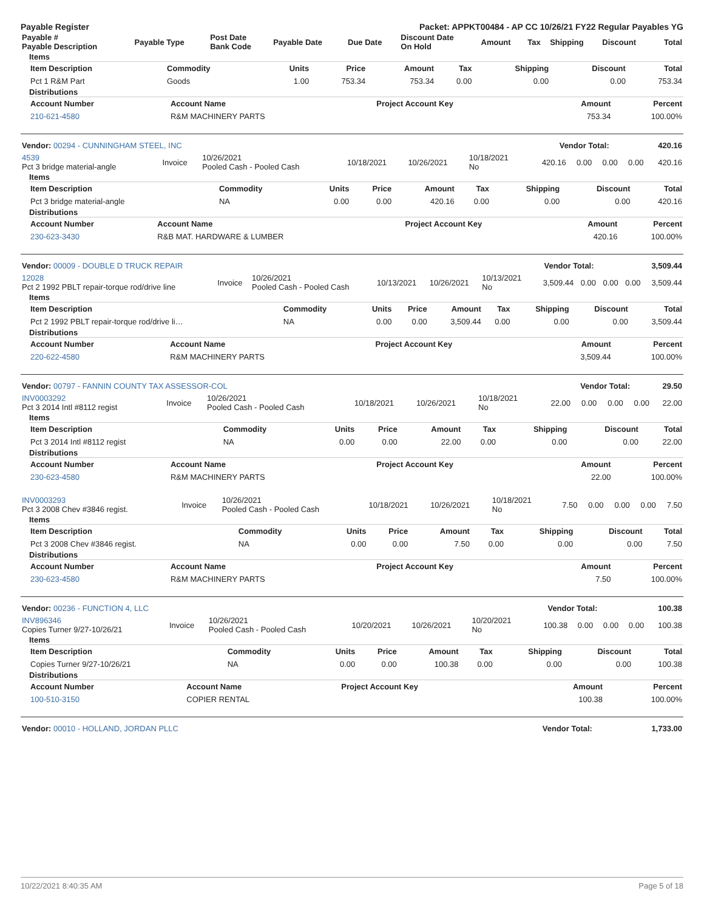Payable Register Packet: APPKT00484 - AP CC 10/26/21 FY22 Regular Payables YG
| Payable # Payable Description | Payable Type | Post Date Bank Code | Payable Date | Due Date | Discount Date On Hold | Amount | Tax | Shipping | Discount | Total |
| --- | --- | --- | --- | --- | --- | --- | --- | --- | --- | --- |
Items
| Item Description | Commodity | Units | Price | Amount | Tax | Shipping | Discount | Total |
| --- | --- | --- | --- | --- | --- | --- | --- | --- |
| Pct 1 R&M Part | Goods | 1.00 | 753.34 | 753.34 | 0.00 | 0.00 | 0.00 | 753.34 |
Distributions
| Account Number | Account Name | Project Account Key | Amount | Percent |
| --- | --- | --- | --- | --- |
| 210-621-4580 | R&M MACHINERY PARTS | | 753.34 | 100.00% |
| Vendor: 00294 - CUNNINGHAM STEEL, INC | Vendor Total: | 420.16 |
| 4539 Pct 3 bridge material-angle | Invoice | 10/26/2021 Pooled Cash - Pooled Cash | 10/18/2021 | 10/26/2021 | 10/18/2021 No | 420.16 | 0.00 | 0.00 | 0.00 | 420.16 |
Items
| Item Description | Commodity | Units | Price | Amount | Tax | Shipping | Discount | Total |
| --- | --- | --- | --- | --- | --- | --- | --- | --- |
| Pct 3 bridge material-angle | NA | 0.00 | 0.00 | 420.16 | 0.00 | 0.00 | 0.00 | 420.16 |
Distributions
| Account Number | Account Name | Project Account Key | Amount | Percent |
| --- | --- | --- | --- | --- |
| 230-623-3430 | R&B MAT. HARDWARE & LUMBER | | 420.16 | 100.00% |
| Vendor: 00009 - DOUBLE D TRUCK REPAIR | Vendor Total: | 3,509.44 |
| 12028 Pct 2 1992 PBLT repair-torque rod/drive line | Invoice | 10/26/2021 Pooled Cash - Pooled Cash | 10/13/2021 | 10/26/2021 | 10/13/2021 No | 3,509.44 | 0.00 | 0.00 | 0.00 | 3,509.44 |
Items
| Item Description | Commodity | Units | Price | Amount | Tax | Shipping | Discount | Total |
| --- | --- | --- | --- | --- | --- | --- | --- | --- |
| Pct 2 1992 PBLT repair-torque rod/drive li… | NA | 0.00 | 0.00 | 3,509.44 | 0.00 | 0.00 | 0.00 | 3,509.44 |
Distributions
| Account Number | Account Name | Project Account Key | Amount | Percent |
| --- | --- | --- | --- | --- |
| 220-622-4580 | R&M MACHINERY PARTS | | 3,509.44 | 100.00% |
| Vendor: 00797 - FANNIN COUNTY TAX ASSESSOR-COL | Vendor Total: | 29.50 |
| INV0003292 Pct 3 2014 Intl #8112 regist | Invoice | 10/26/2021 Pooled Cash - Pooled Cash | 10/18/2021 | 10/26/2021 | 10/18/2021 No | 22.00 | 0.00 | 0.00 | 0.00 | 22.00 |
Items
| Item Description | Commodity | Units | Price | Amount | Tax | Shipping | Discount | Total |
| --- | --- | --- | --- | --- | --- | --- | --- | --- |
| Pct 3 2014 Intl #8112 regist | NA | 0.00 | 0.00 | 22.00 | 0.00 | 0.00 | 0.00 | 22.00 |
Distributions
| Account Number | Account Name | Project Account Key | Amount | Percent |
| --- | --- | --- | --- | --- |
| 230-623-4580 | R&M MACHINERY PARTS | | 22.00 | 100.00% |
| INV0003293 Pct 3 2008 Chev #3846 regist. | Invoice | 10/26/2021 Pooled Cash - Pooled Cash | 10/18/2021 | 10/26/2021 | 10/18/2021 No | 7.50 | 0.00 | 0.00 | 0.00 | 7.50 |
Items
| Item Description | Commodity | Units | Price | Amount | Tax | Shipping | Discount | Total |
| --- | --- | --- | --- | --- | --- | --- | --- | --- |
| Pct 3 2008 Chev #3846 regist. | NA | 0.00 | 0.00 | 7.50 | 0.00 | 0.00 | 0.00 | 7.50 |
Distributions
| Account Number | Account Name | Project Account Key | Amount | Percent |
| --- | --- | --- | --- | --- |
| 230-623-4580 | R&M MACHINERY PARTS | | 7.50 | 100.00% |
| Vendor: 00236 - FUNCTION 4, LLC | Vendor Total: | 100.38 |
| INV896346 Copies Turner 9/27-10/26/21 | Invoice | 10/26/2021 Pooled Cash - Pooled Cash | 10/20/2021 | 10/26/2021 | 10/20/2021 No | 100.38 | 0.00 | 0.00 | 0.00 | 100.38 |
Items
| Item Description | Commodity | Units | Price | Amount | Tax | Shipping | Discount | Total |
| --- | --- | --- | --- | --- | --- | --- | --- | --- |
| Copies Turner 9/27-10/26/21 | NA | 0.00 | 0.00 | 100.38 | 0.00 | 0.00 | 0.00 | 100.38 |
Distributions
| Account Number | Account Name | Project Account Key | Amount | Percent |
| --- | --- | --- | --- | --- |
| 100-510-3150 | COPIER RENTAL | | 100.38 | 100.00% |
| Vendor: 00010 - HOLLAND, JORDAN PLLC | Vendor Total: | 1,733.00 |
10/22/2021 8:40:35 AM Page 5 of 18